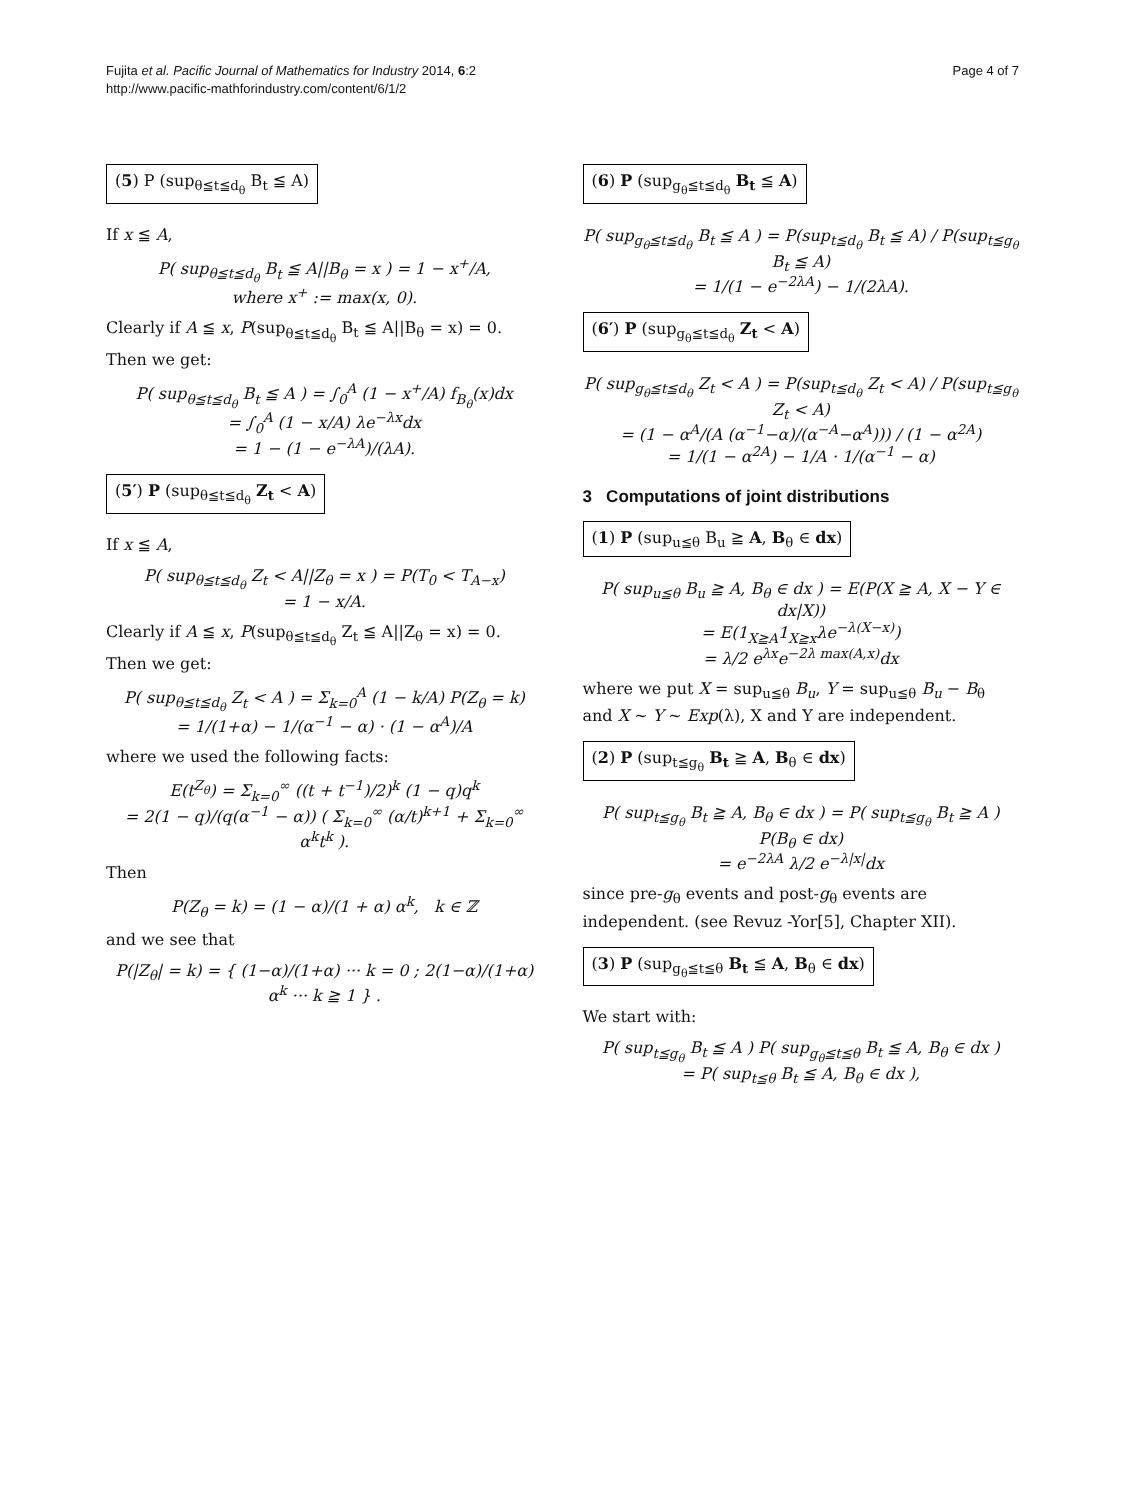Fujita et al. Pacific Journal of Mathematics for Industry 2014, 6:2
http://www.pacific-mathforindustry.com/content/6/1/2
Page 4 of 7
(5) P (sup<sub>θ≦t≦d<sub>θ</sub></sub> B<sub>t</sub> ≦ A)
If x ≦ A,
P( sup<sub>θ≦t≦d<sub>θ</sub></sub> B<sub>t</sub> ≦ A||B<sub>θ</sub> = x ) = 1 − x<sup>+</sup>/A,
where x<sup>+</sup> := max(x, 0).
Clearly if A ≦ x, P(sup<sub>θ≦t≦d<sub>θ</sub></sub> B<sub>t</sub> ≦ A||B<sub>θ</sub> = x) = 0.
Then we get:
P( sup<sub>θ≦t≦d<sub>θ</sub></sub> B<sub>t</sub> ≦ A ) = ∫<sub>0</sub><sup>A</sup> (1 − x<sup>+</sup>/A) f<sub>B<sub>θ</sub></sub>(x)dx
= ∫<sub>0</sub><sup>A</sup> (1 − x/A) λe<sup>−λx</sup>dx
= 1 − (1 − e<sup>−λA</sup>)/(λA).
(5′) P (sup<sub>θ≦t≦d<sub>θ</sub></sub> Z<sub>t</sub> < A)
If x ≦ A,
P( sup<sub>θ≦t≦d<sub>θ</sub></sub> Z<sub>t</sub> < A||Z<sub>θ</sub> = x ) = P(T<sub>0</sub> < T<sub>A−x</sub>)
= 1 − x/A.
Clearly if A ≦ x, P(sup<sub>θ≦t≦d<sub>θ</sub></sub> Z<sub>t</sub> ≦ A||Z<sub>θ</sub> = x) = 0.
Then we get:
P( sup<sub>θ≦t≦d<sub>θ</sub></sub> Z<sub>t</sub> < A ) = Σ<sub>k=0</sub><sup>A</sup> (1 − k/A) P(Z<sub>θ</sub> = k)
= 1/(1+α) − 1/(α<sup>−1</sup> − α) · (1 − α<sup>A</sup>)/A
where we used the following facts:
E(t<sup>Z<sub>θ</sub></sup>) = Σ<sub>k=0</sub><sup>∞</sup> ((t + t<sup>−1</sup>)/2)<sup>k</sup> (1 − q)q<sup>k</sup>
= 2(1 − q)/(q(α<sup>−1</sup> − α)) ( Σ<sub>k=0</sub><sup>∞</sup> (α/t)<sup>k+1</sup> + Σ<sub>k=0</sub><sup>∞</sup> α<sup>k</sup>t<sup>k</sup> ).
Then
P(Z<sub>θ</sub> = k) = (1 − α)/(1 + α) α<sup>k</sup>, k ∈ ℤ
and we see that
P(|Z<sub>θ</sub>| = k) = { (1−α)/(1+α) ··· k = 0 ; 2(1−α)/(1+α) α<sup>k</sup> ··· k ≧ 1 } .
(6) P (sup<sub>g<sub>θ</sub>≦t≦d<sub>θ</sub></sub> B<sub>t</sub> ≦ A)
P( sup<sub>g<sub>θ</sub>≦t≦d<sub>θ</sub></sub> B<sub>t</sub> ≦ A ) = P(sup<sub>t≦d<sub>θ</sub></sub> B<sub>t</sub> ≦ A) / P(sup<sub>t≦g<sub>θ</sub></sub> B<sub>t</sub> ≦ A)
= 1/(1 − e<sup>−2λA</sup>) − 1/(2λA).
(6′) P (sup<sub>g<sub>θ</sub>≦t≦d<sub>θ</sub></sub> Z<sub>t</sub> < A)
P( sup<sub>g<sub>θ</sub>≦t≦d<sub>θ</sub></sub> Z<sub>t</sub> < A ) = P(sup<sub>t≦d<sub>θ</sub></sub> Z<sub>t</sub> < A) / P(sup<sub>t≦g<sub>θ</sub></sub> Z<sub>t</sub> < A)
= (1 − α<sup>A</sup>/(A (α<sup>−1</sup>−α)/(α<sup>−A</sup>−α<sup>A</sup>))) / (1 − α<sup>2A</sup>)
= 1/(1 − α<sup>2A</sup>) − 1/A · 1/(α<sup>−1</sup> − α)
3 Computations of joint distributions
(1) P (sup<sub>u≦θ</sub> B<sub>u</sub> ≧ A, B<sub>θ</sub> ∈ dx)
P( sup<sub>u≦θ</sub> B<sub>u</sub> ≧ A, B<sub>θ</sub> ∈ dx ) = E(P(X ≧ A, X − Y ∈ dx|X))
= E(1<sub>X≧A</sub>1<sub>X≧x</sub>λe<sup>−λ(X−x)</sup>)
= λ/2 e<sup>λx</sup>e<sup>−2λ max(A,x)</sup>dx
where we put X = sup<sub>u≦θ</sub> B<sub>u</sub>, Y = sup<sub>u≦θ</sub> B<sub>u</sub> − B<sub>θ</sub> and X ∼ Y ∼ Exp(λ), X and Y are independent.
(2) P (sup<sub>t≦g<sub>θ</sub></sub> B<sub>t</sub> ≧ A, B<sub>θ</sub> ∈ dx)
P( sup<sub>t≦g<sub>θ</sub></sub> B<sub>t</sub> ≧ A, B<sub>θ</sub> ∈ dx ) = P( sup<sub>t≦g<sub>θ</sub></sub> B<sub>t</sub> ≧ A ) P(B<sub>θ</sub> ∈ dx)
= e<sup>−2λA</sup> λ/2 e<sup>−λ|x|</sup>dx
since pre-g<sub>θ</sub> events and post-g<sub>θ</sub> events are independent. (see Revuz -Yor[5], Chapter XII).
(3) P (sup<sub>g<sub>θ</sub>≦t≦θ</sub> B<sub>t</sub> ≦ A, B<sub>θ</sub> ∈ dx)
We start with:
P( sup<sub>t≦g<sub>θ</sub></sub> B<sub>t</sub> ≦ A ) P( sup<sub>g<sub>θ</sub>≦t≦θ</sub> B<sub>t</sub> ≦ A, B<sub>θ</sub> ∈ dx )
= P( sup<sub>t≦θ</sub> B<sub>t</sub> ≦ A, B<sub>θ</sub> ∈ dx ),